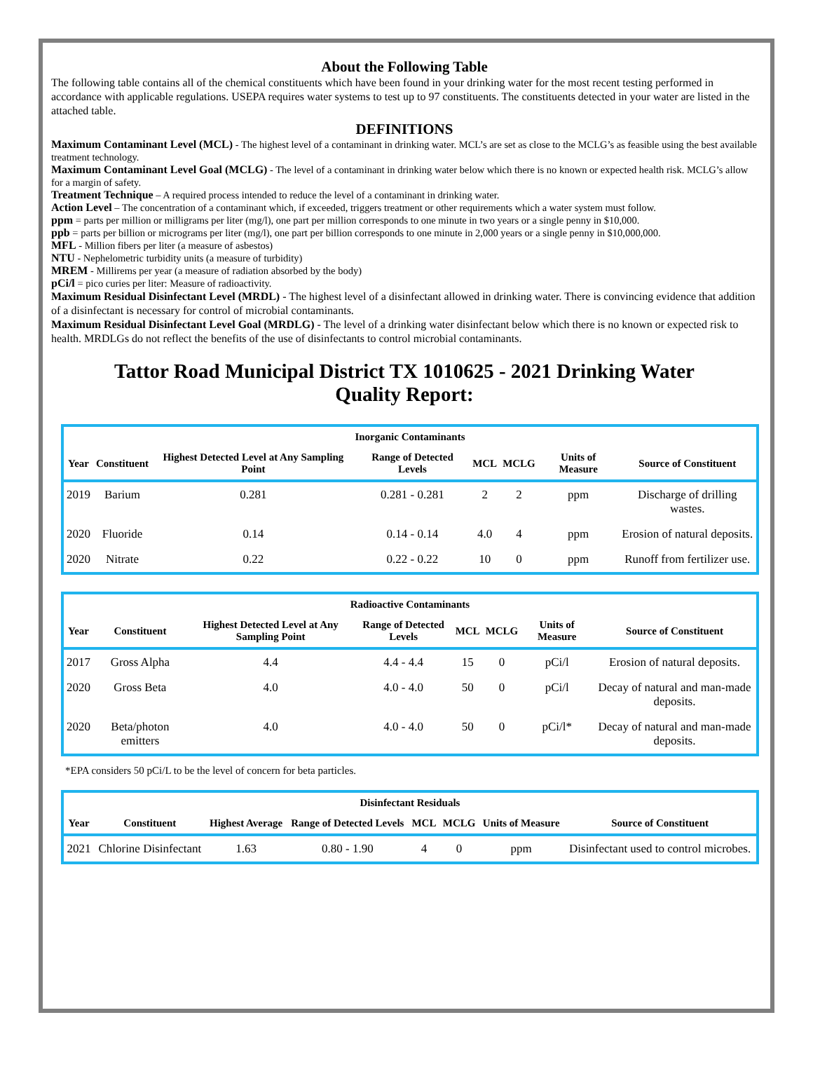About the Following Table
The following table contains all of the chemical constituents which have been found in your drinking water for the most recent testing performed in accordance with applicable regulations. USEPA requires water systems to test up to 97 constituents. The constituents detected in your water are listed in the attached table.
DEFINITIONS
Maximum Contaminant Level (MCL) - The highest level of a contaminant in drinking water. MCL’s are set as close to the MCLG’s as feasible using the best available treatment technology.
Maximum Contaminant Level Goal (MCLG) - The level of a contaminant in drinking water below which there is no known or expected health risk. MCLG’s allow for a margin of safety.
Treatment Technique – A required process intended to reduce the level of a contaminant in drinking water.
Action Level – The concentration of a contaminant which, if exceeded, triggers treatment or other requirements which a water system must follow.
ppm = parts per million or milligrams per liter (mg/l), one part per million corresponds to one minute in two years or a single penny in $10,000.
ppb = parts per billion or micrograms per liter (mg/l), one part per billion corresponds to one minute in 2,000 years or a single penny in $10,000,000.
MFL - Million fibers per liter (a measure of asbestos)
NTU - Nephelometric turbidity units (a measure of turbidity)
MREM - Millirems per year (a measure of radiation absorbed by the body)
pCi/l = pico curies per liter: Measure of radioactivity.
Maximum Residual Disinfectant Level (MRDL) - The highest level of a disinfectant allowed in drinking water. There is convincing evidence that addition of a disinfectant is necessary for control of microbial contaminants.
Maximum Residual Disinfectant Level Goal (MRDLG) - The level of a drinking water disinfectant below which there is no known or expected risk to health. MRDLGs do not reflect the benefits of the use of disinfectants to control microbial contaminants.
Tattor Road Municipal District TX 1010625 - 2021 Drinking Water Quality Report:
| Inorganic Contaminants | | | | | | | |
| --- | --- | --- | --- | --- | --- | --- | --- |
| Year | Constituent | Highest Detected Level at Any Sampling Point | Range of Detected Levels | MCL | MCLG | Units of Measure | Source of Constituent |
| 2019 | Barium | 0.281 | 0.281 - 0.281 | 2 | 2 | ppm | Discharge of drilling wastes. |
| 2020 | Fluoride | 0.14 | 0.14 - 0.14 | 4.0 | 4 | ppm | Erosion of natural deposits. |
| 2020 | Nitrate | 0.22 | 0.22 - 0.22 | 10 | 0 | ppm | Runoff from fertilizer use. |
| Radioactive Contaminants | | | | | | | |
| --- | --- | --- | --- | --- | --- | --- | --- |
| Year | Constituent | Highest Detected Level at Any Sampling Point | Range of Detected Levels | MCL | MCLG | Units of Measure | Source of Constituent |
| 2017 | Gross Alpha | 4.4 | 4.4 - 4.4 | 15 | 0 | pCi/l | Erosion of natural deposits. |
| 2020 | Gross Beta | 4.0 | 4.0 - 4.0 | 50 | 0 | pCi/l | Decay of natural and man-made deposits. |
| 2020 | Beta/photon emitters | 4.0 | 4.0 - 4.0 | 50 | 0 | pCi/l* | Decay of natural and man-made deposits. |
*EPA considers 50 pCi/L to be the level of concern for beta particles.
| Disinfectant Residuals | | | | | | | |
| --- | --- | --- | --- | --- | --- | --- | --- |
| Year | Constituent | Highest Average | Range of Detected Levels | MCL | MCLG | Units of Measure | Source of Constituent |
| 2021 | Chlorine Disinfectant | 1.63 | 0.80 - 1.90 | 4 | 0 | ppm | Disinfectant used to control microbes. |